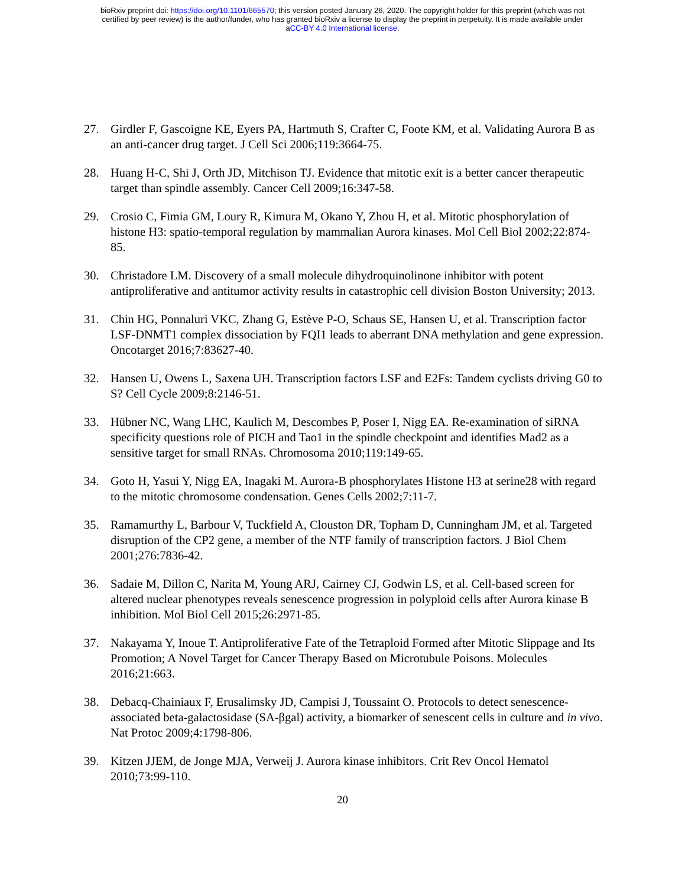bioRxiv preprint doi: https://doi.org/10.1101/665570; this version posted January 26, 2020. The copyright holder for this preprint (which was not
certified by peer review) is the author/funder, who has granted bioRxiv a license to display the preprint in perpetuity. It is made available under
aCC-BY 4.0 International license.
27. Girdler F, Gascoigne KE, Eyers PA, Hartmuth S, Crafter C, Foote KM, et al. Validating Aurora B as an anti-cancer drug target. J Cell Sci 2006;119:3664-75.
28. Huang H-C, Shi J, Orth JD, Mitchison TJ. Evidence that mitotic exit is a better cancer therapeutic target than spindle assembly. Cancer Cell 2009;16:347-58.
29. Crosio C, Fimia GM, Loury R, Kimura M, Okano Y, Zhou H, et al. Mitotic phosphorylation of histone H3: spatio-temporal regulation by mammalian Aurora kinases. Mol Cell Biol 2002;22:874-85.
30. Christadore LM. Discovery of a small molecule dihydroquinolinone inhibitor with potent antiproliferative and antitumor activity results in catastrophic cell division Boston University; 2013.
31. Chin HG, Ponnaluri VKC, Zhang G, Estève P-O, Schaus SE, Hansen U, et al. Transcription factor LSF-DNMT1 complex dissociation by FQI1 leads to aberrant DNA methylation and gene expression. Oncotarget 2016;7:83627-40.
32. Hansen U, Owens L, Saxena UH. Transcription factors LSF and E2Fs: Tandem cyclists driving G0 to S? Cell Cycle 2009;8:2146-51.
33. Hübner NC, Wang LHC, Kaulich M, Descombes P, Poser I, Nigg EA. Re-examination of siRNA specificity questions role of PICH and Tao1 in the spindle checkpoint and identifies Mad2 as a sensitive target for small RNAs. Chromosoma 2010;119:149-65.
34. Goto H, Yasui Y, Nigg EA, Inagaki M. Aurora-B phosphorylates Histone H3 at serine28 with regard to the mitotic chromosome condensation. Genes Cells 2002;7:11-7.
35. Ramamurthy L, Barbour V, Tuckfield A, Clouston DR, Topham D, Cunningham JM, et al. Targeted disruption of the CP2 gene, a member of the NTF family of transcription factors. J Biol Chem 2001;276:7836-42.
36. Sadaie M, Dillon C, Narita M, Young ARJ, Cairney CJ, Godwin LS, et al. Cell-based screen for altered nuclear phenotypes reveals senescence progression in polyploid cells after Aurora kinase B inhibition. Mol Biol Cell 2015;26:2971-85.
37. Nakayama Y, Inoue T. Antiproliferative Fate of the Tetraploid Formed after Mitotic Slippage and Its Promotion; A Novel Target for Cancer Therapy Based on Microtubule Poisons. Molecules 2016;21:663.
38. Debacq-Chainiaux F, Erusalimsky JD, Campisi J, Toussaint O. Protocols to detect senescence-associated beta-galactosidase (SA-βgal) activity, a biomarker of senescent cells in culture and in vivo. Nat Protoc 2009;4:1798-806.
39. Kitzen JJEM, de Jonge MJA, Verweij J. Aurora kinase inhibitors. Crit Rev Oncol Hematol 2010;73:99-110.
20